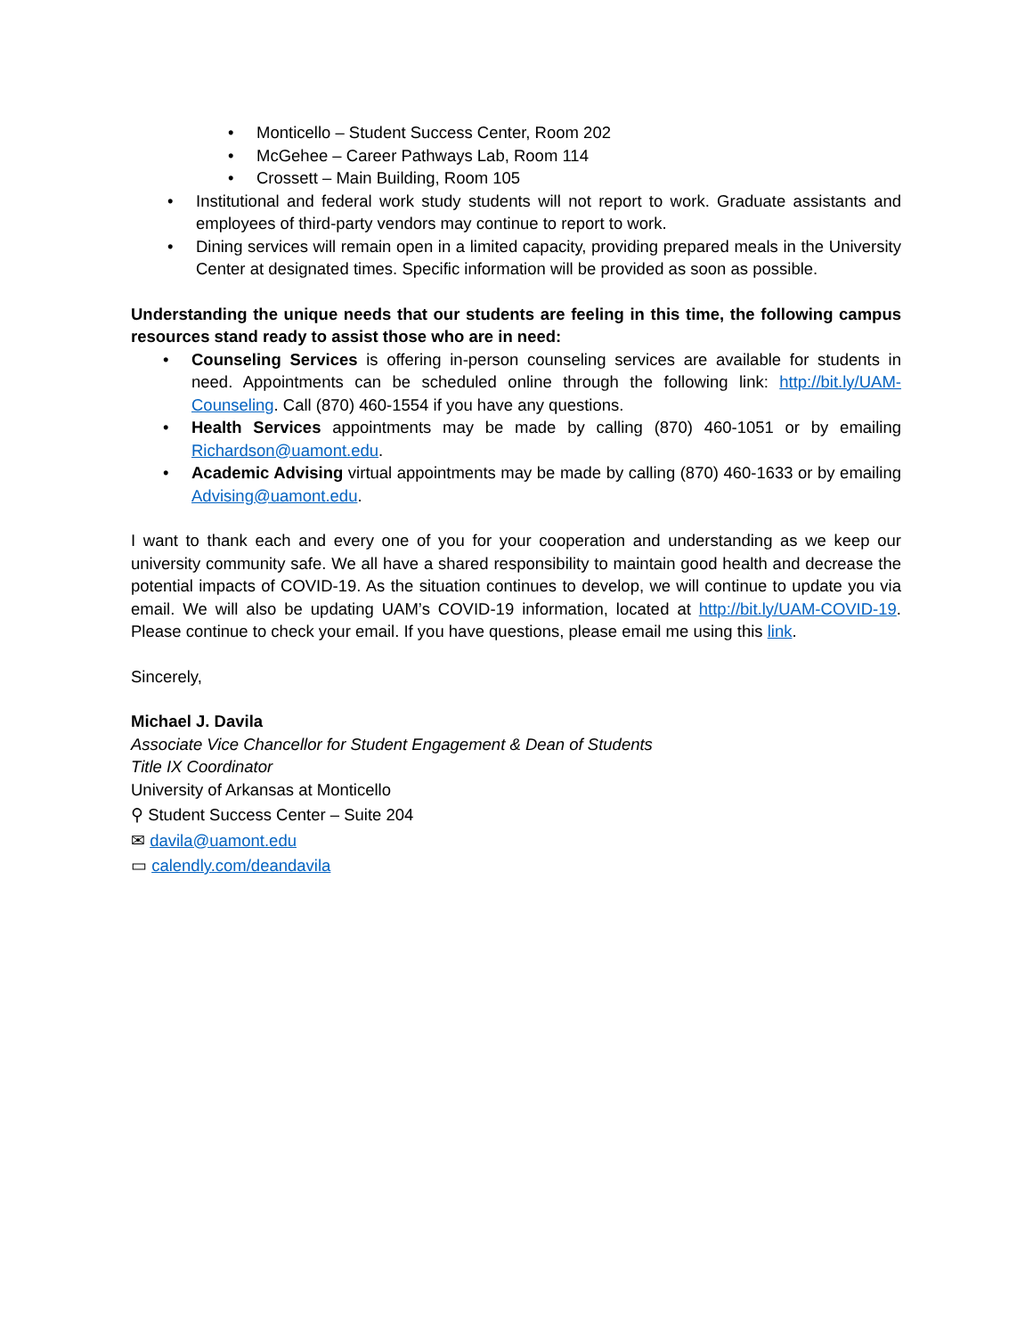• Monticello – Student Success Center, Room 202
• McGehee – Career Pathways Lab, Room 114
• Crossett – Main Building, Room 105
• Institutional and federal work study students will not report to work. Graduate assistants and employees of third-party vendors may continue to report to work.
• Dining services will remain open in a limited capacity, providing prepared meals in the University Center at designated times. Specific information will be provided as soon as possible.
Understanding the unique needs that our students are feeling in this time, the following campus resources stand ready to assist those who are in need:
• Counseling Services is offering in-person counseling services are available for students in need. Appointments can be scheduled online through the following link: http://bit.ly/UAM-Counseling. Call (870) 460-1554 if you have any questions.
• Health Services appointments may be made by calling (870) 460-1051 or by emailing Richardson@uamont.edu.
• Academic Advising virtual appointments may be made by calling (870) 460-1633 or by emailing Advising@uamont.edu.
I want to thank each and every one of you for your cooperation and understanding as we keep our university community safe. We all have a shared responsibility to maintain good health and decrease the potential impacts of COVID-19. As the situation continues to develop, we will continue to update you via email. We will also be updating UAM’s COVID-19 information, located at http://bit.ly/UAM-COVID-19. Please continue to check your email. If you have questions, please email me using this link.
Sincerely,
Michael J. Davila
Associate Vice Chancellor for Student Engagement & Dean of Students
Title IX Coordinator
University of Arkansas at Monticello
⚲ Student Success Center – Suite 204
✉ davila@uamont.edu
▭ calendly.com/deandavila